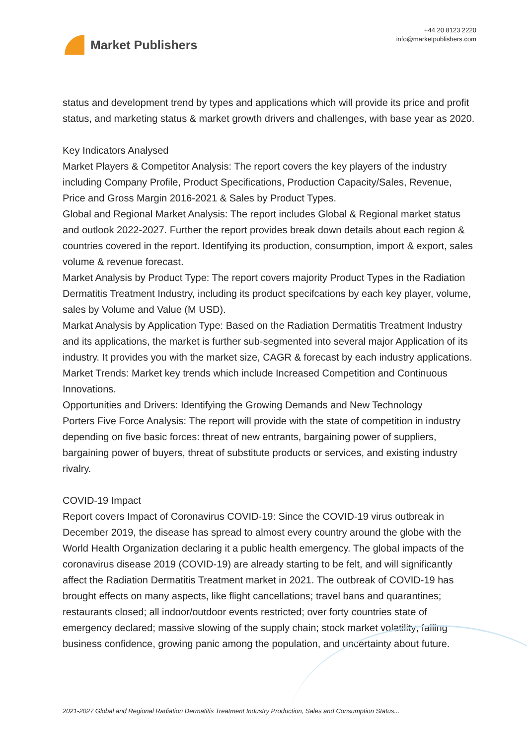Market Publishers
+44 20 8123 2220
info@marketpublishers.com
status and development trend by types and applications which will provide its price and profit status, and marketing status & market growth drivers and challenges, with base year as 2020.
Key Indicators Analysed
Market Players & Competitor Analysis: The report covers the key players of the industry including Company Profile, Product Specifications, Production Capacity/Sales, Revenue, Price and Gross Margin 2016-2021 & Sales by Product Types.
Global and Regional Market Analysis: The report includes Global & Regional market status and outlook 2022-2027. Further the report provides break down details about each region & countries covered in the report. Identifying its production, consumption, import & export, sales volume & revenue forecast.
Market Analysis by Product Type: The report covers majority Product Types in the Radiation Dermatitis Treatment Industry, including its product specifcations by each key player, volume, sales by Volume and Value (M USD).
Markat Analysis by Application Type: Based on the Radiation Dermatitis Treatment Industry and its applications, the market is further sub-segmented into several major Application of its industry. It provides you with the market size, CAGR & forecast by each industry applications.
Market Trends: Market key trends which include Increased Competition and Continuous Innovations.
Opportunities and Drivers: Identifying the Growing Demands and New Technology
Porters Five Force Analysis: The report will provide with the state of competition in industry depending on five basic forces: threat of new entrants, bargaining power of suppliers, bargaining power of buyers, threat of substitute products or services, and existing industry rivalry.
COVID-19 Impact
Report covers Impact of Coronavirus COVID-19: Since the COVID-19 virus outbreak in December 2019, the disease has spread to almost every country around the globe with the World Health Organization declaring it a public health emergency. The global impacts of the coronavirus disease 2019 (COVID-19) are already starting to be felt, and will significantly affect the Radiation Dermatitis Treatment market in 2021. The outbreak of COVID-19 has brought effects on many aspects, like flight cancellations; travel bans and quarantines; restaurants closed; all indoor/outdoor events restricted; over forty countries state of emergency declared; massive slowing of the supply chain; stock market volatility; falling business confidence, growing panic among the population, and uncertainty about future.
2021-2027 Global and Regional Radiation Dermatitis Treatment Industry Production, Sales and Consumption Status...